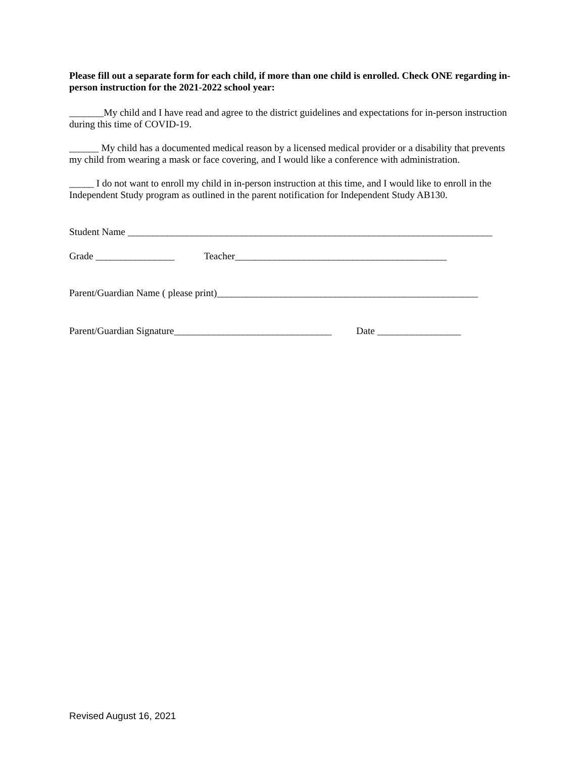Please fill out a separate form for each child, if more than one child is enrolled. Check ONE regarding in-person instruction for the 2021-2022 school year:
_______My child and I have read and agree to the district guidelines and expectations for in-person instruction during this time of COVID-19.
______ My child has a documented medical reason by a licensed medical provider or a disability that prevents my child from wearing a mask or face covering, and I would like a conference with administration.
_____ I do not want to enroll my child in in-person instruction at this time, and I would like to enroll in the Independent Study program as outlined in the parent notification for Independent Study AB130.
Student Name __________________________________________________________________________
Grade ________________ Teacher___________________________________________
Parent/Guardian Name ( please print)_____________________________________________________
Parent/Guardian Signature________________________________ Date _________________
Revised August 16, 2021